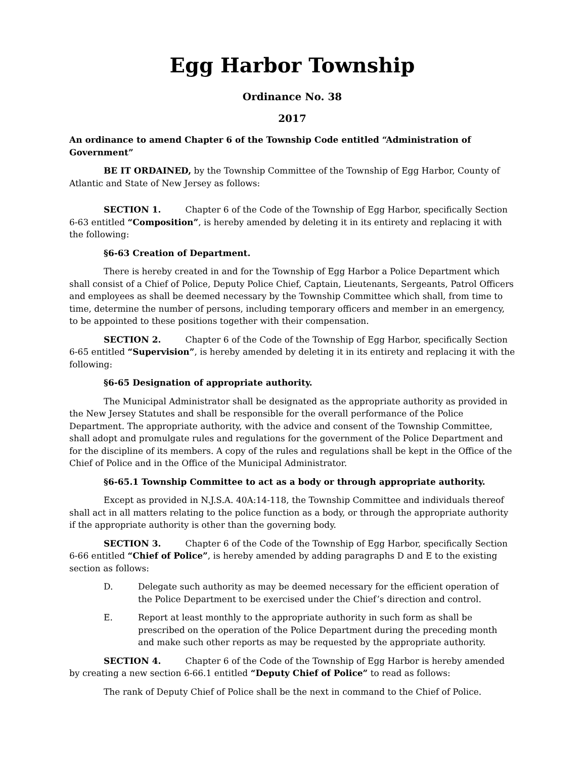Egg Harbor Township
Ordinance No. 38
2017
An ordinance to amend Chapter 6 of the Township Code entitled “Administration of Government”
BE IT ORDAINED, by the Township Committee of the Township of Egg Harbor, County of Atlantic and State of New Jersey as follows:
SECTION 1. Chapter 6 of the Code of the Township of Egg Harbor, specifically Section 6-63 entitled “Composition”, is hereby amended by deleting it in its entirety and replacing it with the following:
§6-63 Creation of Department.
There is hereby created in and for the Township of Egg Harbor a Police Department which shall consist of a Chief of Police, Deputy Police Chief, Captain, Lieutenants, Sergeants, Patrol Officers and employees as shall be deemed necessary by the Township Committee which shall, from time to time, determine the number of persons, including temporary officers and member in an emergency, to be appointed to these positions together with their compensation.
SECTION 2. Chapter 6 of the Code of the Township of Egg Harbor, specifically Section 6-65 entitled “Supervision”, is hereby amended by deleting it in its entirety and replacing it with the following:
§6-65 Designation of appropriate authority.
The Municipal Administrator shall be designated as the appropriate authority as provided in the New Jersey Statutes and shall be responsible for the overall performance of the Police Department. The appropriate authority, with the advice and consent of the Township Committee, shall adopt and promulgate rules and regulations for the government of the Police Department and for the discipline of its members. A copy of the rules and regulations shall be kept in the Office of the Chief of Police and in the Office of the Municipal Administrator.
§6-65.1 Township Committee to act as a body or through appropriate authority.
Except as provided in N.J.S.A. 40A:14-118, the Township Committee and individuals thereof shall act in all matters relating to the police function as a body, or through the appropriate authority if the appropriate authority is other than the governing body.
SECTION 3. Chapter 6 of the Code of the Township of Egg Harbor, specifically Section 6-66 entitled “Chief of Police”, is hereby amended by adding paragraphs D and E to the existing section as follows:
D. Delegate such authority as may be deemed necessary for the efficient operation of the Police Department to be exercised under the Chief’s direction and control.
E. Report at least monthly to the appropriate authority in such form as shall be prescribed on the operation of the Police Department during the preceding month and make such other reports as may be requested by the appropriate authority.
SECTION 4. Chapter 6 of the Code of the Township of Egg Harbor is hereby amended by creating a new section 6-66.1 entitled “Deputy Chief of Police” to read as follows:
The rank of Deputy Chief of Police shall be the next in command to the Chief of Police.